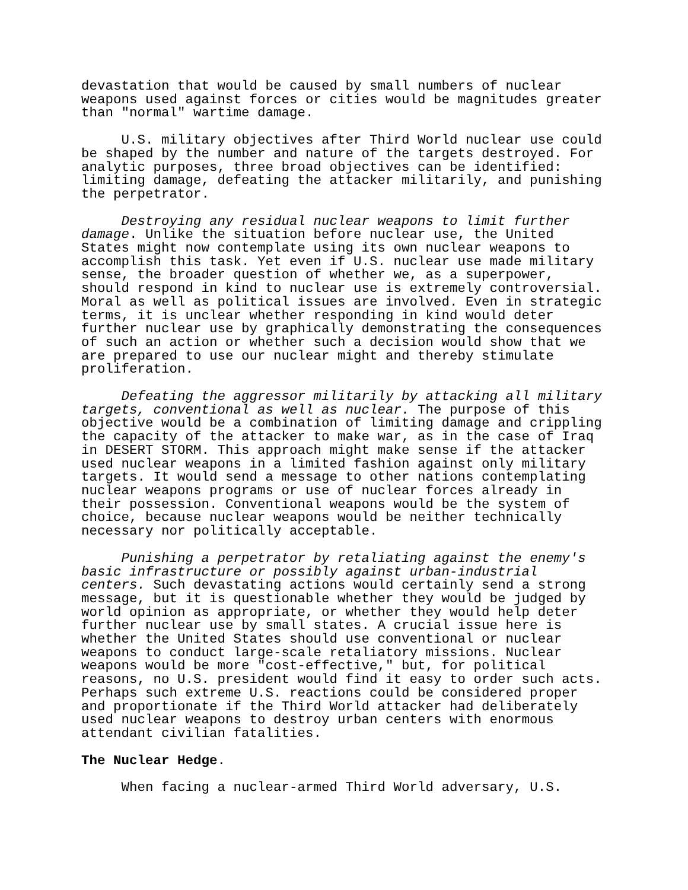devastation that would be caused by small numbers of nuclear weapons used against forces or cities would be magnitudes greater than "normal" wartime damage.
U.S. military objectives after Third World nuclear use could be shaped by the number and nature of the targets destroyed. For analytic purposes, three broad objectives can be identified: limiting damage, defeating the attacker militarily, and punishing the perpetrator.
Destroying any residual nuclear weapons to limit further damage. Unlike the situation before nuclear use, the United States might now contemplate using its own nuclear weapons to accomplish this task. Yet even if U.S. nuclear use made military sense, the broader question of whether we, as a superpower, should respond in kind to nuclear use is extremely controversial. Moral as well as political issues are involved. Even in strategic terms, it is unclear whether responding in kind would deter further nuclear use by graphically demonstrating the consequences of such an action or whether such a decision would show that we are prepared to use our nuclear might and thereby stimulate proliferation.
Defeating the aggressor militarily by attacking all military targets, conventional as well as nuclear. The purpose of this objective would be a combination of limiting damage and crippling the capacity of the attacker to make war, as in the case of Iraq in DESERT STORM. This approach might make sense if the attacker used nuclear weapons in a limited fashion against only military targets. It would send a message to other nations contemplating nuclear weapons programs or use of nuclear forces already in their possession. Conventional weapons would be the system of choice, because nuclear weapons would be neither technically necessary nor politically acceptable.
Punishing a perpetrator by retaliating against the enemy's basic infrastructure or possibly against urban-industrial centers. Such devastating actions would certainly send a strong message, but it is questionable whether they would be judged by world opinion as appropriate, or whether they would help deter further nuclear use by small states. A crucial issue here is whether the United States should use conventional or nuclear weapons to conduct large-scale retaliatory missions. Nuclear weapons would be more "cost-effective," but, for political reasons, no U.S. president would find it easy to order such acts. Perhaps such extreme U.S. reactions could be considered proper and proportionate if the Third World attacker had deliberately used nuclear weapons to destroy urban centers with enormous attendant civilian fatalities.
The Nuclear Hedge.
When facing a nuclear-armed Third World adversary, U.S.